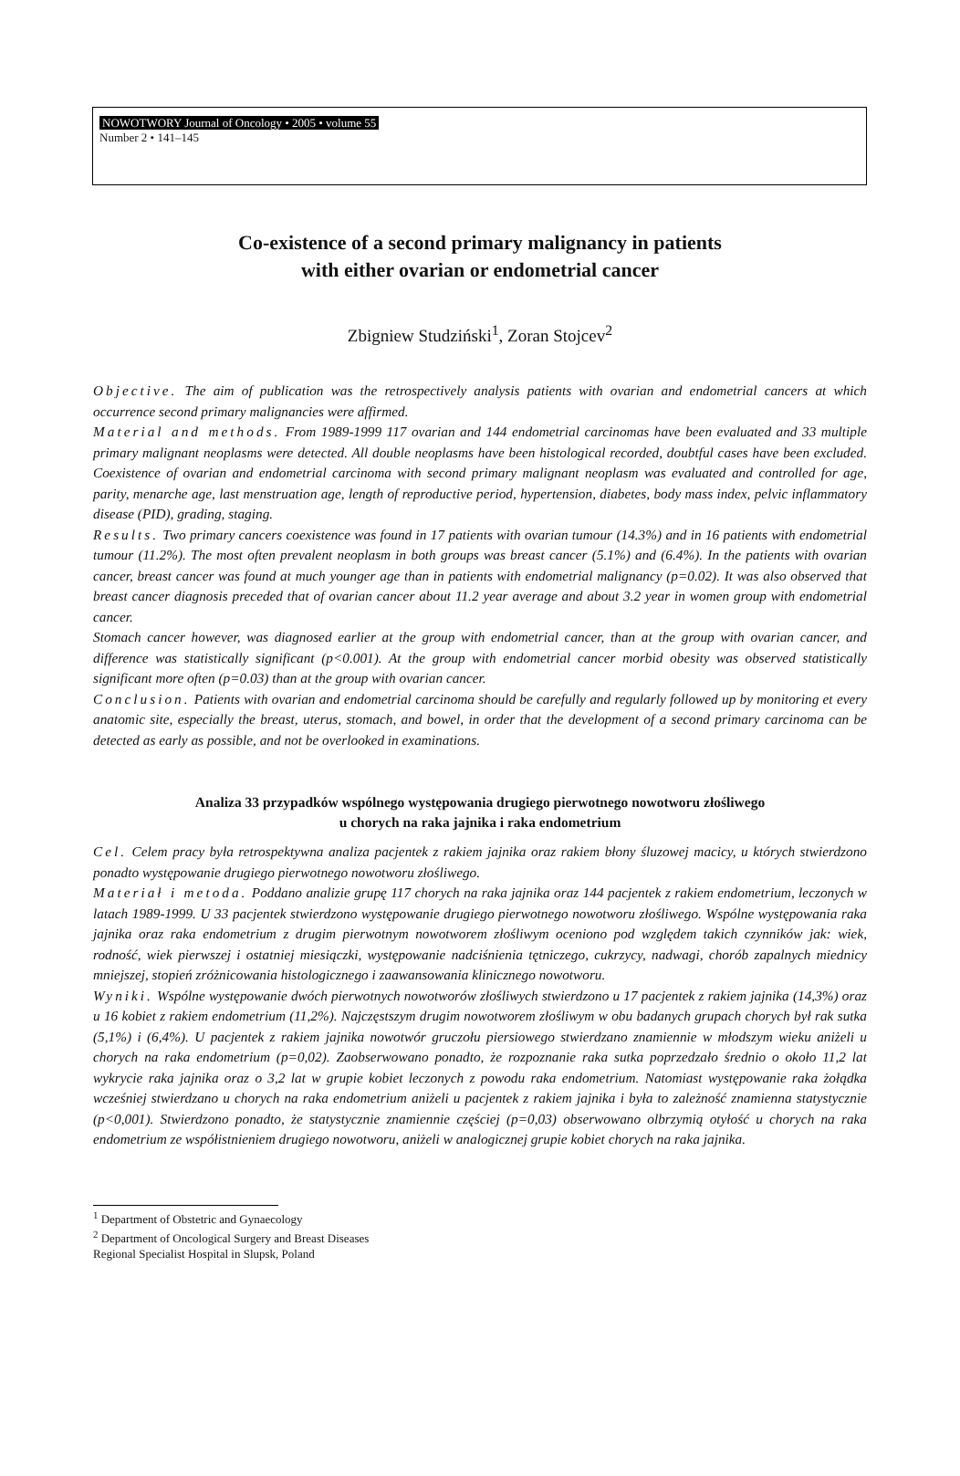NOWOTWORY Journal of Oncology • 2005 • volume 55
Number 2 • 141–145
Co-existence of a second primary malignancy in patients
with either ovarian or endometrial cancer
Zbigniew Studziński<sup>1</sup>, Zoran Stojcev<sup>2</sup>
Objective. The aim of publication was the retrospectively analysis patients with ovarian and endometrial cancers at which occurrence second primary malignancies were affirmed.
Material and methods. From 1989-1999 117 ovarian and 144 endometrial carcinomas have been evaluated and 33 multiple primary malignant neoplasms were detected. All double neoplasms have been histological recorded, doubtful cases have been excluded. Coexistence of ovarian and endometrial carcinoma with second primary malignant neoplasm was evaluated and controlled for age, parity, menarche age, last menstruation age, length of reproductive period, hypertension, diabetes, body mass index, pelvic inflammatory disease (PID), grading, staging.
Results. Two primary cancers coexistence was found in 17 patients with ovarian tumour (14.3%) and in 16 patients with endometrial tumour (11.2%). The most often prevalent neoplasm in both groups was breast cancer (5.1%) and (6.4%). In the patients with ovarian cancer, breast cancer was found at much younger age than in patients with endometrial malignancy (p=0.02). It was also observed that breast cancer diagnosis preceded that of ovarian cancer about 11.2 year average and about 3.2 year in women group with endometrial cancer.
Stomach cancer however, was diagnosed earlier at the group with endometrial cancer, than at the group with ovarian cancer, and difference was statistically significant (p<0.001). At the group with endometrial cancer morbid obesity was observed statistically significant more often (p=0.03) than at the group with ovarian cancer.
Conclusion. Patients with ovarian and endometrial carcinoma should be carefully and regularly followed up by monitoring et every anatomic site, especially the breast, uterus, stomach, and bowel, in order that the development of a second primary carcinoma can be detected as early as possible, and not be overlooked in examinations.
Analiza 33 przypadków wspólnego występowania drugiego pierwotnego nowotworu złośliwego
u chorych na raka jajnika i raka endometrium
Cel. Celem pracy była retrospektywna analiza pacjentek z rakiem jajnika oraz rakiem błony śluzowej macicy, u których stwierdzono ponadto występowanie drugiego pierwotnego nowotworu złośliwego.
Materiał i metoda. Poddano analizie grupę 117 chorych na raka jajnika oraz 144 pacjentek z rakiem endometrium, leczonych w latach 1989-1999. U 33 pacjentek stwierdzono występowanie drugiego pierwotnego nowotworu złośliwego. Wspólne występowania raka jajnika oraz raka endometrium z drugim pierwotnym nowotworem złośliwym oceniono pod względem takich czynników jak: wiek, rodność, wiek pierwszej i ostatniej miesiączki, występowanie nadciśnienia tętniczego, cukrzycy, nadwagi, chorób zapalnych miednicy mniejszej, stopień zróżnicowania histologicznego i zaawansowania klinicznego nowotworu.
Wyniki. Wspólne występowanie dwóch pierwotnych nowotworów złośliwych stwierdzono u 17 pacjentek z rakiem jajnika (14,3%) oraz u 16 kobiet z rakiem endometrium (11,2%). Najczęstszym drugim nowotworem złośliwym w obu badanych grupach chorych był rak sutka (5,1%) i (6,4%). U pacjentek z rakiem jajnika nowotwór gruczołu piersiowego stwierdzano znamiennie w młodszym wieku aniżeli u chorych na raka endometrium (p=0,02). Zaobserwowano ponadto, że rozpoznanie raka sutka poprzedzało średnio o około 11,2 lat wykrycie raka jajnika oraz o 3,2 lat w grupie kobiet leczonych z powodu raka endometrium. Natomiast występowanie raka żołądka wcześniej stwierdzano u chorych na raka endometrium aniżeli u pacjentek z rakiem jajnika i była to zależność znamienna statystycznie (p<0,001). Stwierdzono ponadto, że statystycznie znamiennie częściej (p=0,03) obserwowano olbrzymią otyłość u chorych na raka endometrium ze współistnieniem drugiego nowotworu, aniżeli w analogicznej grupie kobiet chorych na raka jajnika.
<sup>1</sup> Department of Obstetric and Gynaecology
<sup>2</sup> Department of Oncological Surgery and Breast Diseases
Regional Specialist Hospital in Slupsk, Poland